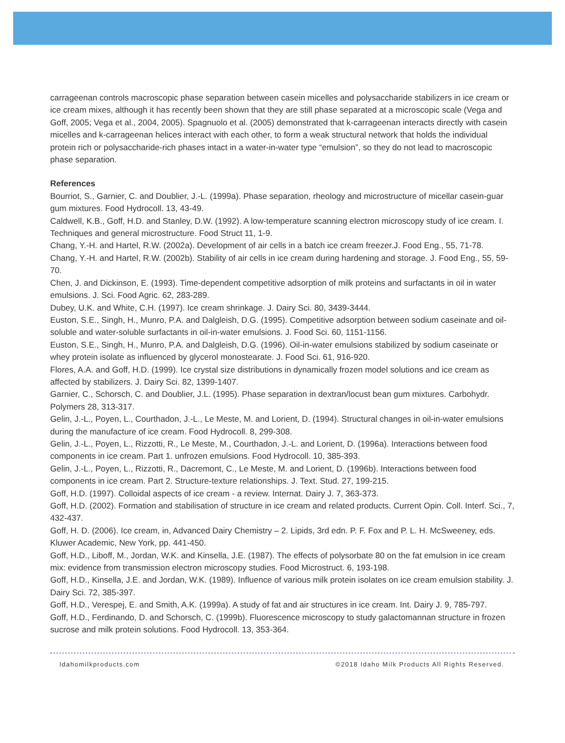carrageenan controls macroscopic phase separation between casein micelles and polysaccharide stabilizers in ice cream or ice cream mixes, although it has recently been shown that they are still phase separated at a microscopic scale (Vega and Goff, 2005; Vega et al., 2004, 2005). Spagnuolo et al. (2005) demonstrated that k-carrageenan interacts directly with casein micelles and k-carrageenan helices interact with each other, to form a weak structural network that holds the individual protein rich or polysaccharide-rich phases intact in a water-in-water type “emulsion”, so they do not lead to macroscopic phase separation.
References
Bourriot, S., Garnier, C. and Doublier, J.-L. (1999a). Phase separation, rheology and microstructure of micellar casein-guar gum mixtures. Food Hydrocoll. 13, 43-49.
Caldwell, K.B., Goff, H.D. and Stanley, D.W. (1992). A low-temperature scanning electron microscopy study of ice cream. I. Techniques and general microstructure. Food Struct 11, 1-9.
Chang, Y.-H. and Hartel, R.W. (2002a). Development of air cells in a batch ice cream freezer.J. Food Eng., 55, 71-78.
Chang, Y.-H. and Hartel, R.W. (2002b). Stability of air cells in ice cream during hardening and storage. J. Food Eng., 55, 59-70.
Chen, J. and Dickinson, E. (1993). Time-dependent competitive adsorption of milk proteins and surfactants in oil in water emulsions. J. Sci. Food Agric. 62, 283-289.
Dubey, U.K. and White, C.H. (1997). Ice cream shrinkage. J. Dairy Sci. 80, 3439-3444.
Euston, S.E., Singh, H., Munro, P.A. and Dalgleish, D.G. (1995). Competitive adsorption between sodium caseinate and oil-soluble and water-soluble surfactants in oil-in-water emulsions. J. Food Sci. 60, 1151-1156.
Euston, S.E., Singh, H., Munro, P.A. and Dalgleish, D.G. (1996). Oil-in-water emulsions stabilized by sodium caseinate or whey protein isolate as influenced by glycerol monostearate. J. Food Sci. 61, 916-920.
Flores, A.A. and Goff, H.D. (1999). Ice crystal size distributions in dynamically frozen model solutions and ice cream as affected by stabilizers. J. Dairy Sci. 82, 1399-1407.
Garnier, C., Schorsch, C. and Doublier, J.L. (1995). Phase separation in dextran/locust bean gum mixtures. Carbohydr. Polymers 28, 313-317.
Gelin, J.-L., Poyen, L., Courthadon, J.-L., Le Meste, M. and Lorient, D. (1994). Structural changes in oil-in-water emulsions during the manufacture of ice cream. Food Hydrocoll. 8, 299-308.
Gelin, J.-L., Poyen, L., Rizzotti, R., Le Meste, M., Courthadon, J.-L. and Lorient, D. (1996a). Interactions between food components in ice cream. Part 1. unfrozen emulsions. Food Hydrocoll. 10, 385-393.
Gelin, J.-L., Poyen, L., Rizzotti, R., Dacremont, C., Le Meste, M. and Lorient, D. (1996b). Interactions between food components in ice cream. Part 2. Structure-texture relationships. J. Text. Stud. 27, 199-215.
Goff, H.D. (1997). Colloidal aspects of ice cream - a review. Internat. Dairy J. 7, 363-373.
Goff, H.D. (2002). Formation and stabilisation of structure in ice cream and related products. Current Opin. Coll. Interf. Sci., 7, 432-437.
Goff, H. D. (2006). Ice cream, in, Advanced Dairy Chemistry – 2. Lipids, 3rd edn. P. F. Fox and P. L. H. McSweeney, eds. Kluwer Academic, New York, pp. 441-450.
Goff, H.D., Liboff, M., Jordan, W.K. and Kinsella, J.E. (1987). The effects of polysorbate 80 on the fat emulsion in ice cream mix: evidence from transmission electron microscopy studies. Food Microstruct. 6, 193-198.
Goff, H.D., Kinsella, J.E. and Jordan, W.K. (1989). Influence of various milk protein isolates on ice cream emulsion stability. J. Dairy Sci. 72, 385-397.
Goff, H.D., Verespej, E. and Smith, A.K. (1999a). A study of fat and air structures in ice cream. Int. Dairy J. 9, 785-797.
Goff, H.D., Ferdinando, D. and Schorsch, C. (1999b). Fluorescence microscopy to study galactomannan structure in frozen sucrose and milk protein solutions. Food Hydrocoll. 13, 353-364.
Idahomilkproducts.com ©2018 Idaho Milk Products All Rights Reserved.